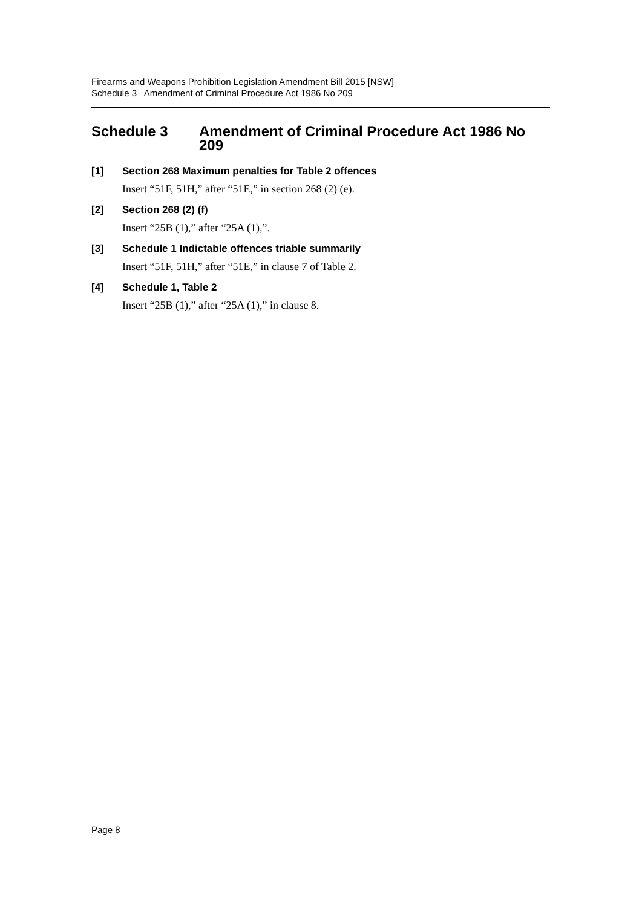Firearms and Weapons Prohibition Legislation Amendment Bill 2015 [NSW]
Schedule 3 Amendment of Criminal Procedure Act 1986 No 209
Schedule 3 Amendment of Criminal Procedure Act 1986 No 209
[1] Section 268 Maximum penalties for Table 2 offences
Insert “51F, 51H,” after “51E,” in section 268 (2) (e).
[2] Section 268 (2) (f)
Insert “25B (1),” after “25A (1),”.
[3] Schedule 1 Indictable offences triable summarily
Insert “51F, 51H,” after “51E,” in clause 7 of Table 2.
[4] Schedule 1, Table 2
Insert “25B (1),” after “25A (1),” in clause 8.
Page 8